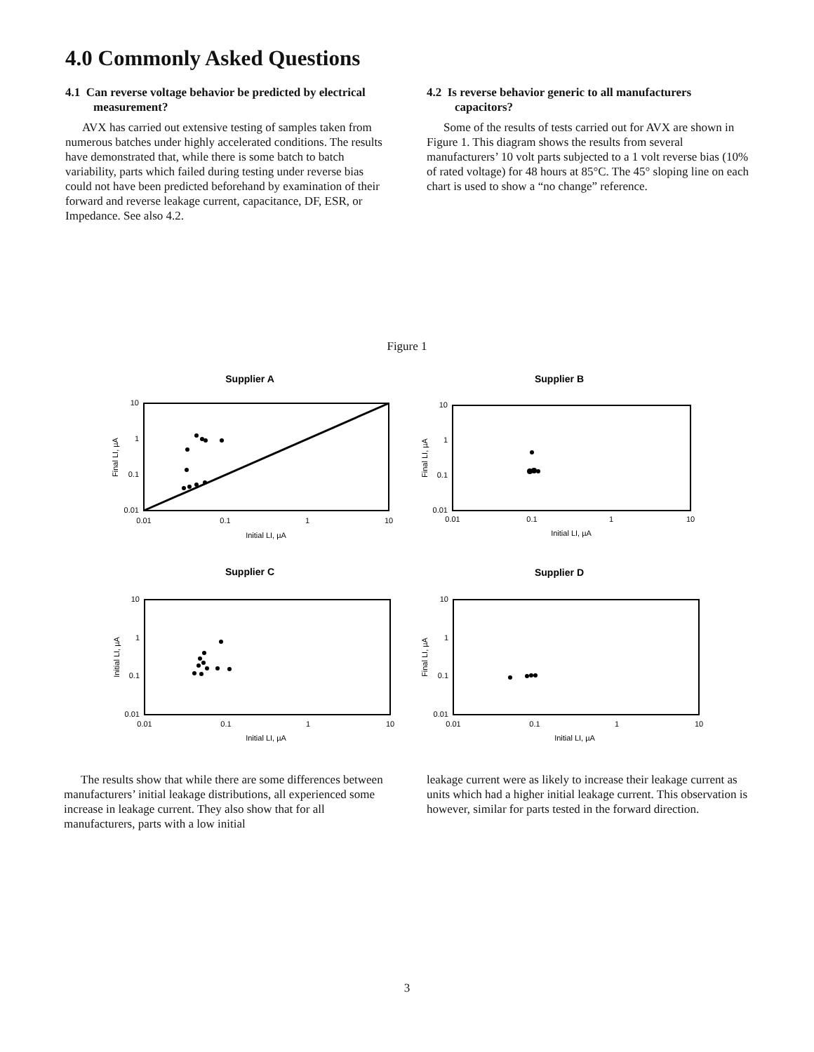4.0 Commonly Asked Questions
4.1 Can reverse voltage behavior be predicted by electrical measurement?
AVX has carried out extensive testing of samples taken from numerous batches under highly accelerated conditions. The results have demonstrated that, while there is some batch to batch variability, parts which failed during testing under reverse bias could not have been predicted beforehand by examination of their forward and reverse leakage current, capacitance, DF, ESR, or Impedance. See also 4.2.
4.2 Is reverse behavior generic to all manufacturers capacitors?
Some of the results of tests carried out for AVX are shown in Figure 1. This diagram shows the results from several manufacturers’ 10 volt parts subjected to a 1 volt reverse bias (10% of rated voltage) for 48 hours at 85°C. The 45° sloping line on each chart is used to show a “no change” reference.
Figure 1
Supplier A
10
1
0.1
0.01
0.01
0.1
1
10
Initial LI, µA
Final LI, µA
Supplier B
10
1
0.1
0.01
0.01
0.1
1
10
Initial LI, µA
Final LI, µA
Supplier C
10
1
0.1
0.01
0.01
0.1
1
10
Initial LI, µA
Initial LI, µA
Supplier D
10
1
0.1
0.01
0.01
0.1
1
10
Initial LI, µA
Final LI, µA
The results show that while there are some differences between manufacturers’ initial leakage distributions, all experienced some increase in leakage current. They also show that for all manufacturers, parts with a low initial
leakage current were as likely to increase their leakage current as units which had a higher initial leakage current. This observation is however, similar for parts tested in the forward direction.
3